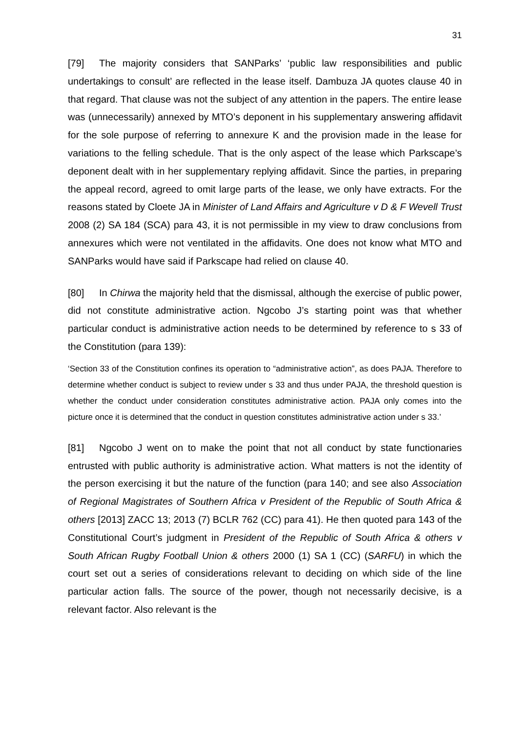31
[79] The majority considers that SANParks’ ‘public law responsibilities and public undertakings to consult’ are reflected in the lease itself. Dambuza JA quotes clause 40 in that regard. That clause was not the subject of any attention in the papers. The entire lease was (unnecessarily) annexed by MTO’s deponent in his supplementary answering affidavit for the sole purpose of referring to annexure K and the provision made in the lease for variations to the felling schedule. That is the only aspect of the lease which Parkscape’s deponent dealt with in her supplementary replying affidavit. Since the parties, in preparing the appeal record, agreed to omit large parts of the lease, we only have extracts. For the reasons stated by Cloete JA in Minister of Land Affairs and Agriculture v D & F Wevell Trust 2008 (2) SA 184 (SCA) para 43, it is not permissible in my view to draw conclusions from annexures which were not ventilated in the affidavits. One does not know what MTO and SANParks would have said if Parkscape had relied on clause 40.
[80] In Chirwa the majority held that the dismissal, although the exercise of public power, did not constitute administrative action. Ngcobo J’s starting point was that whether particular conduct is administrative action needs to be determined by reference to s 33 of the Constitution (para 139):
‘Section 33 of the Constitution confines its operation to “administrative action”, as does PAJA. Therefore to determine whether conduct is subject to review under s 33 and thus under PAJA, the threshold question is whether the conduct under consideration constitutes administrative action. PAJA only comes into the picture once it is determined that the conduct in question constitutes administrative action under s 33.’
[81] Ngcobo J went on to make the point that not all conduct by state functionaries entrusted with public authority is administrative action. What matters is not the identity of the person exercising it but the nature of the function (para 140; and see also Association of Regional Magistrates of Southern Africa v President of the Republic of South Africa & others [2013] ZACC 13; 2013 (7) BCLR 762 (CC) para 41). He then quoted para 143 of the Constitutional Court’s judgment in President of the Republic of South Africa & others v South African Rugby Football Union & others 2000 (1) SA 1 (CC) (SARFU) in which the court set out a series of considerations relevant to deciding on which side of the line particular action falls. The source of the power, though not necessarily decisive, is a relevant factor. Also relevant is the